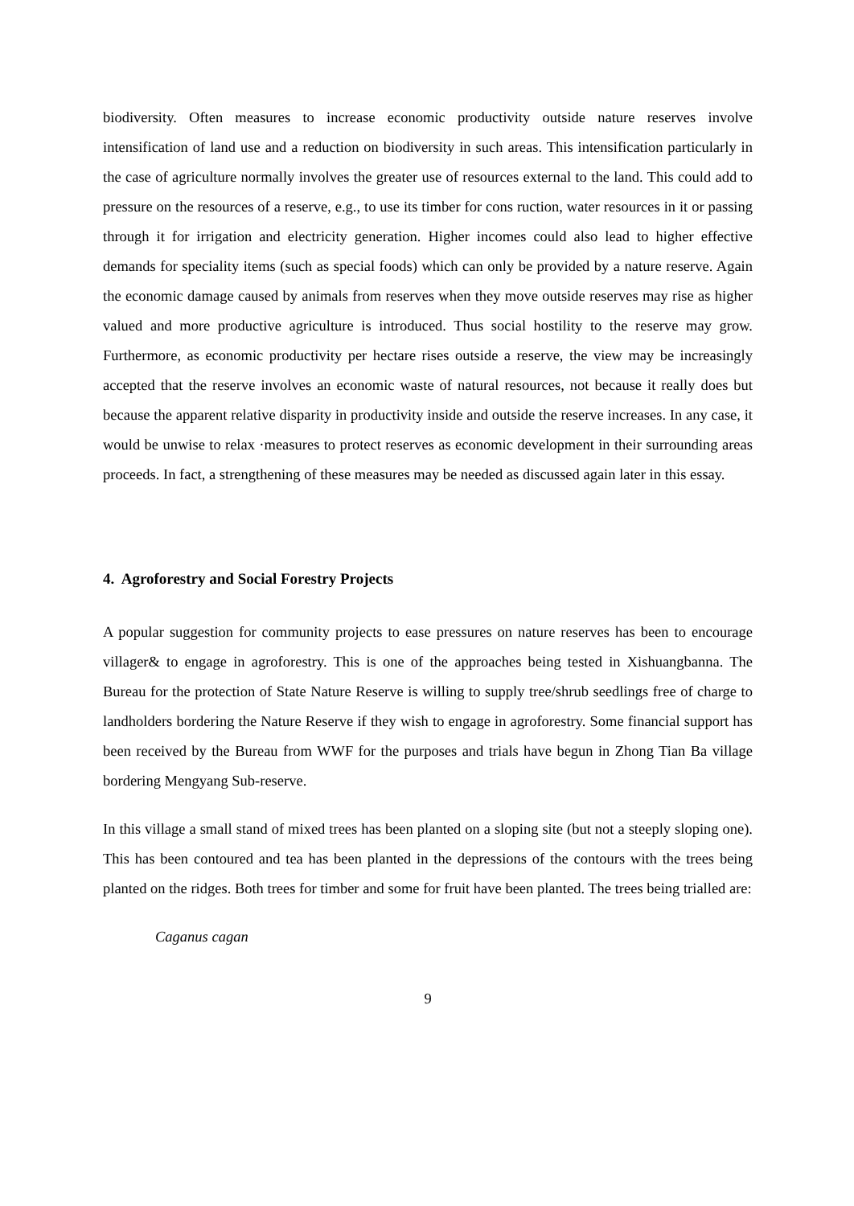biodiversity. Often measures to increase economic productivity outside nature reserves involve intensification of land use and a reduction on biodiversity in such areas. This intensification particularly in the case of agriculture normally involves the greater use of resources external to the land. This could add to pressure on the resources of a reserve, e.g., to use its timber for cons ruction, water resources in it or passing through it for irrigation and electricity generation. Higher incomes could also lead to higher effective demands for speciality items (such as special foods) which can only be provided by a nature reserve. Again the economic damage caused by animals from reserves when they move outside reserves may rise as higher valued and more productive agriculture is introduced. Thus social hostility to the reserve may grow. Furthermore, as economic productivity per hectare rises outside a reserve, the view may be increasingly accepted that the reserve involves an economic waste of natural resources, not because it really does but because the apparent relative disparity in productivity inside and outside the reserve increases. In any case, it would be unwise to relax ·measures to protect reserves as economic development in their surrounding areas proceeds. In fact, a strengthening of these measures may be needed as discussed again later in this essay.
4. Agroforestry and Social Forestry Projects
A popular suggestion for community projects to ease pressures on nature reserves has been to encourage villager& to engage in agroforestry. This is one of the approaches being tested in Xishuangbanna. The Bureau for the protection of State Nature Reserve is willing to supply tree/shrub seedlings free of charge to landholders bordering the Nature Reserve if they wish to engage in agroforestry. Some financial support has been received by the Bureau from WWF for the purposes and trials have begun in Zhong Tian Ba village bordering Mengyang Sub-reserve.
In this village a small stand of mixed trees has been planted on a sloping site (but not a steeply sloping one). This has been contoured and tea has been planted in the depressions of the contours with the trees being planted on the ridges. Both trees for timber and some for fruit have been planted. The trees being trialled are:
Caganus cagan
9